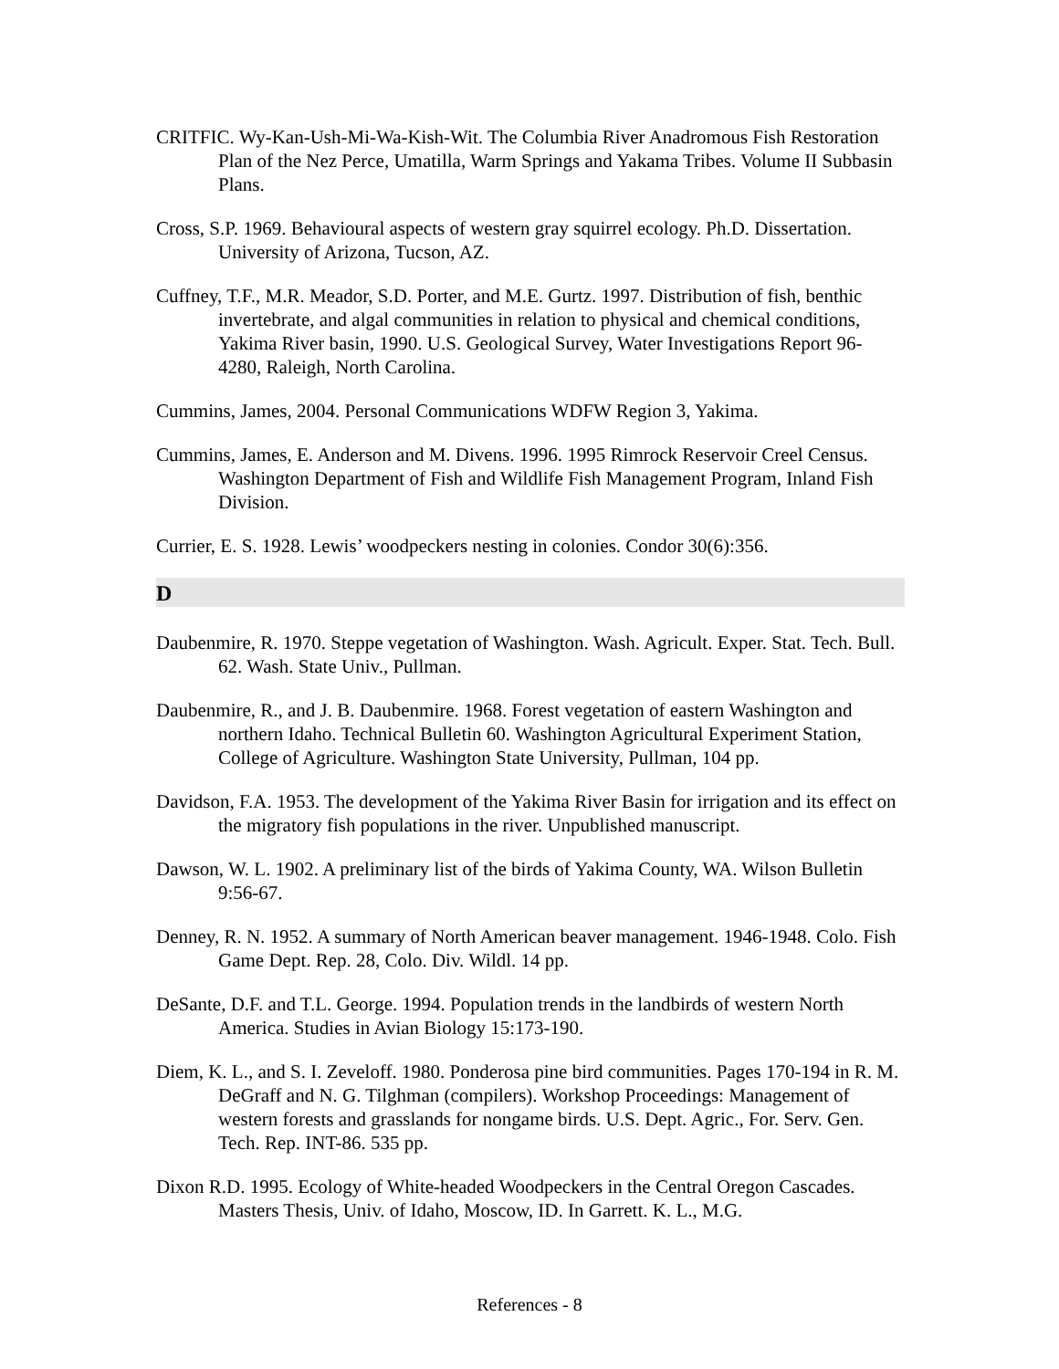CRITFIC. Wy-Kan-Ush-Mi-Wa-Kish-Wit. The Columbia River Anadromous Fish Restoration Plan of the Nez Perce, Umatilla, Warm Springs and Yakama Tribes. Volume II Subbasin Plans.
Cross, S.P. 1969. Behavioural aspects of western gray squirrel ecology. Ph.D. Dissertation. University of Arizona, Tucson, AZ.
Cuffney, T.F., M.R. Meador, S.D. Porter, and M.E. Gurtz. 1997. Distribution of fish, benthic invertebrate, and algal communities in relation to physical and chemical conditions, Yakima River basin, 1990. U.S. Geological Survey, Water Investigations Report 96-4280, Raleigh, North Carolina.
Cummins, James, 2004. Personal Communications WDFW Region 3, Yakima.
Cummins, James, E. Anderson and M. Divens. 1996. 1995 Rimrock Reservoir Creel Census. Washington Department of Fish and Wildlife Fish Management Program, Inland Fish Division.
Currier, E. S. 1928. Lewis’ woodpeckers nesting in colonies. Condor 30(6):356.
D
Daubenmire, R. 1970. Steppe vegetation of Washington. Wash. Agricult. Exper. Stat. Tech. Bull. 62. Wash. State Univ., Pullman.
Daubenmire, R., and J. B. Daubenmire. 1968. Forest vegetation of eastern Washington and northern Idaho. Technical Bulletin 60. Washington Agricultural Experiment Station, College of Agriculture. Washington State University, Pullman, 104 pp.
Davidson, F.A. 1953. The development of the Yakima River Basin for irrigation and its effect on the migratory fish populations in the river. Unpublished manuscript.
Dawson, W. L. 1902. A preliminary list of the birds of Yakima County, WA. Wilson Bulletin 9:56-67.
Denney, R. N. 1952. A summary of North American beaver management. 1946-1948. Colo. Fish Game Dept. Rep. 28, Colo. Div. Wildl. 14 pp.
DeSante, D.F. and T.L. George. 1994. Population trends in the landbirds of western North America. Studies in Avian Biology 15:173-190.
Diem, K. L., and S. I. Zeveloff. 1980. Ponderosa pine bird communities. Pages 170-194 in R. M. DeGraff and N. G. Tilghman (compilers). Workshop Proceedings: Management of western forests and grasslands for nongame birds. U.S. Dept. Agric., For. Serv. Gen. Tech. Rep. INT-86. 535 pp.
Dixon R.D. 1995. Ecology of White-headed Woodpeckers in the Central Oregon Cascades. Masters Thesis, Univ. of Idaho, Moscow, ID. In Garrett. K. L., M.G.
References - 8